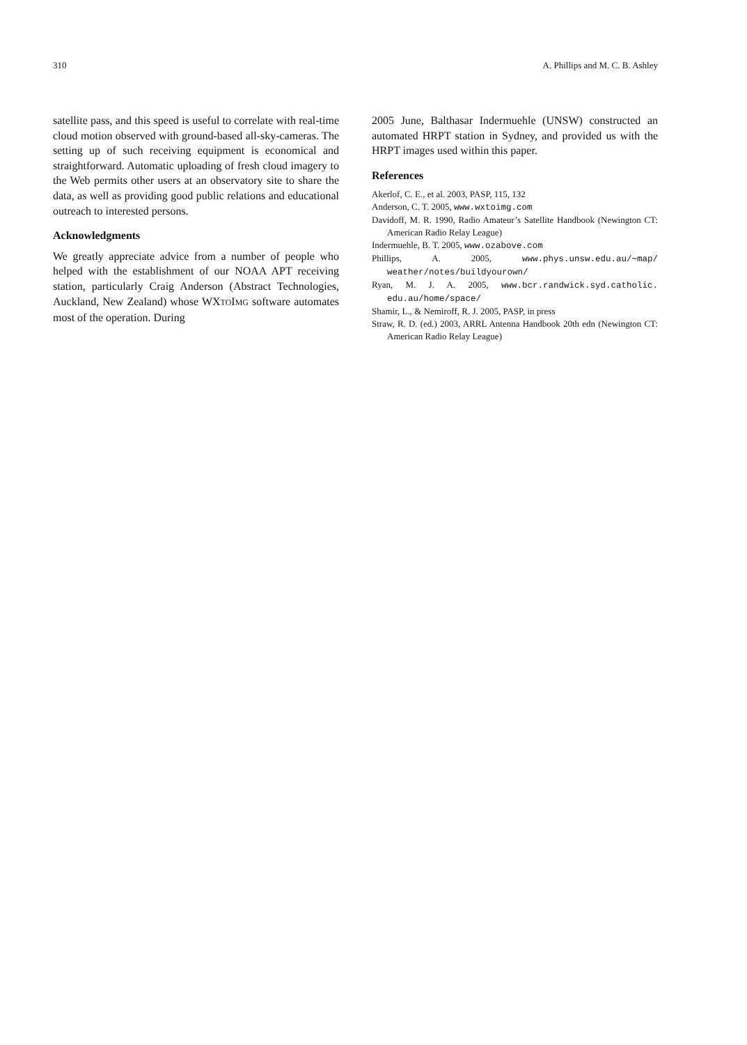310 A. Phillips and M. C. B. Ashley
satellite pass, and this speed is useful to correlate with real-time cloud motion observed with ground-based all-sky-cameras. The setting up of such receiving equipment is economical and straightforward. Automatic uploading of fresh cloud imagery to the Web permits other users at an observatory site to share the data, as well as providing good public relations and educational outreach to interested persons.
Acknowledgments
We greatly appreciate advice from a number of people who helped with the establishment of our NOAA APT receiving station, particularly Craig Anderson (Abstract Technologies, Auckland, New Zealand) whose WXTOIMG software automates most of the operation. During
2005 June, Balthasar Indermuehle (UNSW) constructed an automated HRPT station in Sydney, and provided us with the HRPT images used within this paper.
References
Akerlof, C. E., et al. 2003, PASP, 115, 132
Anderson, C. T. 2005, www.wxtoimg.com
Davidoff, M. R. 1990, Radio Amateur’s Satellite Handbook (Newington CT: American Radio Relay League)
Indermuehle, B. T. 2005, www.ozabove.com
Phillips, A. 2005, www.phys.unsw.edu.au/∼map/ weather/notes/buildyourown/
Ryan, M. J. A. 2005, www.bcr.randwick.syd.catholic. edu.au/home/space/
Shamir, L., & Nemiroff, R. J. 2005, PASP, in press
Straw, R. D. (ed.) 2003, ARRL Antenna Handbook 20th edn (Newington CT: American Radio Relay League)